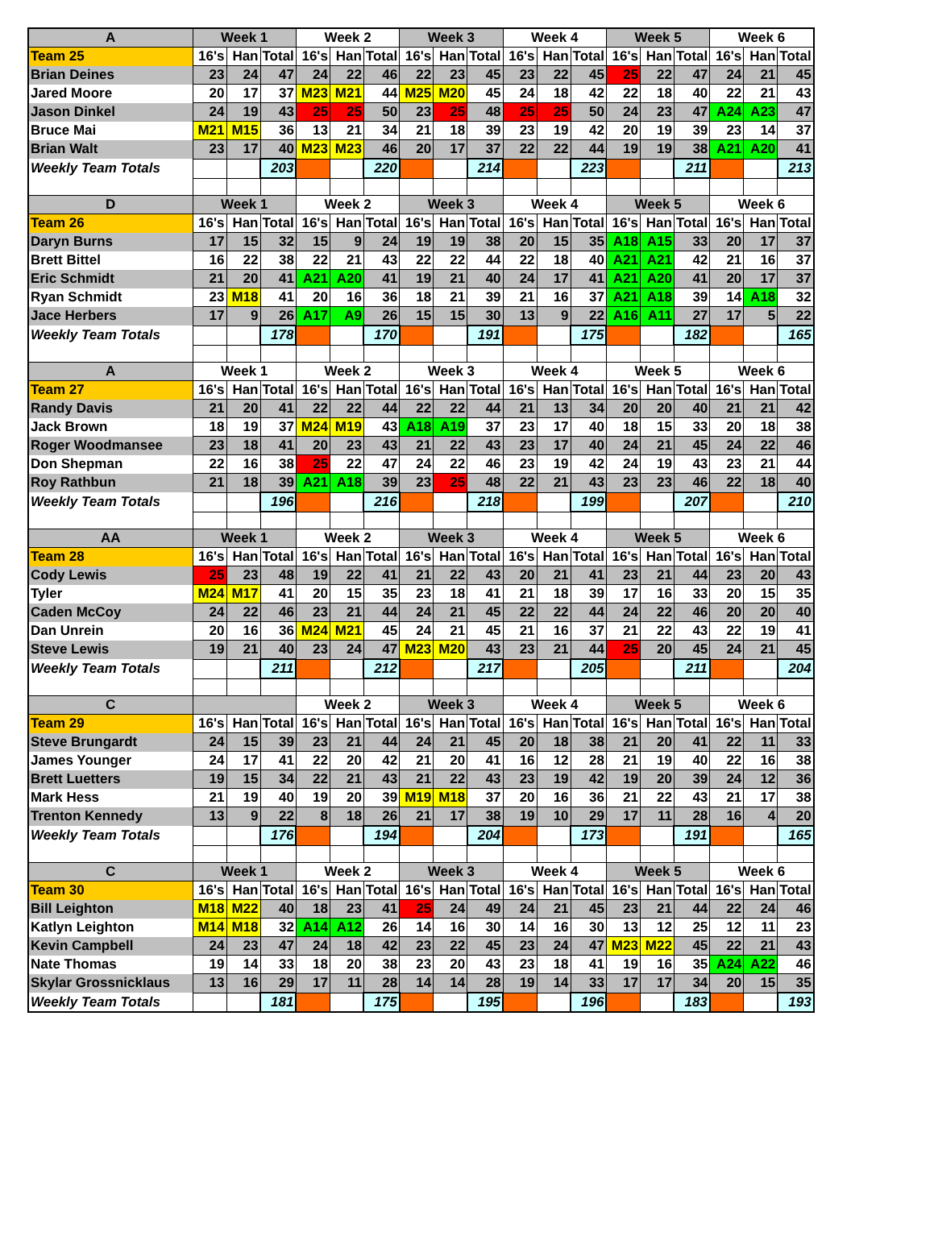| A | Week 1 | | | Week 2 | | | Week 3 | | | Week 4 | | | Week 5 | | | Week 6 | | |
| --- | --- | --- | --- | --- | --- | --- | --- | --- | --- | --- | --- | --- | --- | --- | --- | --- | --- | --- |
| Team 25 | 16's | Han | Total | 16's | Han | Total | 16's | Han | Total | 16's | Han | Total | 16's | Han | Total | 16's | Han | Total |
| Brian Deines | 23 | 24 | 47 | 24 | 22 | 46 | 22 | 23 | 45 | 23 | 22 | 45 | 25 | 22 | 47 | 24 | 21 | 45 |
| Jared Moore | 20 | 17 | 37 | M23 | M21 | 44 | M25 | M20 | 45 | 24 | 18 | 42 | 22 | 18 | 40 | 22 | 21 | 43 |
| Jason Dinkel | 24 | 19 | 43 | 25 | 25 | 50 | 23 | 25 | 48 | 25 | 25 | 50 | 24 | 23 | 47 | A24 | A23 | 47 |
| Bruce Mai | M21 | M15 | 36 | 13 | 21 | 34 | 21 | 18 | 39 | 23 | 19 | 42 | 20 | 19 | 39 | 23 | 14 | 37 |
| Brian Walt | 23 | 17 | 40 | M23 | M23 | 46 | 20 | 17 | 37 | 22 | 22 | 44 | 19 | 19 | 38 | A21 | A20 | 41 |
| Weekly Team Totals | | | 203 | | | 220 | | | 214 | | | 223 | | | 211 | | | 213 |
| D | Week 1 | | | Week 2 | | | Week 3 | | | Week 4 | | | Week 5 | | | Week 6 | | |
| Team 26 | 16's | Han | Total | 16's | Han | Total | 16's | Han | Total | 16's | Han | Total | 16's | Han | Total | 16's | Han | Total |
| Daryn Burns | 17 | 15 | 32 | 15 | 9 | 24 | 19 | 19 | 38 | 20 | 15 | 35 | A18 | A15 | 33 | 20 | 17 | 37 |
| Brett Bittel | 16 | 22 | 38 | 22 | 21 | 43 | 22 | 22 | 44 | 22 | 18 | 40 | A21 | A21 | 42 | 21 | 16 | 37 |
| Eric Schmidt | 21 | 20 | 41 | A21 | A20 | 41 | 19 | 21 | 40 | 24 | 17 | 41 | A21 | A20 | 41 | 20 | 17 | 37 |
| Ryan Schmidt | 23 | M18 | 41 | 20 | 16 | 36 | 18 | 21 | 39 | 21 | 16 | 37 | A21 | A18 | 39 | 14 | A18 | 32 |
| Jace Herbers | 17 | 9 | 26 | A17 | A9 | 26 | 15 | 15 | 30 | 13 | 9 | 22 | A16 | A11 | 27 | 17 | 5 | 22 |
| Weekly Team Totals | | | 178 | | | 170 | | | 191 | | | 175 | | | 182 | | | 165 |
| A | Week 1 | | | Week 2 | | | Week 3 | | | Week 4 | | | Week 5 | | | Week 6 | | |
| Team 27 | 16's | Han | Total | 16's | Han | Total | 16's | Han | Total | 16's | Han | Total | 16's | Han | Total | 16's | Han | Total |
| Randy Davis | 21 | 20 | 41 | 22 | 22 | 44 | 22 | 22 | 44 | 21 | 13 | 34 | 20 | 20 | 40 | 21 | 21 | 42 |
| Jack Brown | 18 | 19 | 37 | M24 | M19 | 43 | A18 | A19 | 37 | 23 | 17 | 40 | 18 | 15 | 33 | 20 | 18 | 38 |
| Roger Woodmansee | 23 | 18 | 41 | 20 | 23 | 43 | 21 | 22 | 43 | 23 | 17 | 40 | 24 | 21 | 45 | 24 | 22 | 46 |
| Don Shepman | 22 | 16 | 38 | 25 | 22 | 47 | 24 | 22 | 46 | 23 | 19 | 42 | 24 | 19 | 43 | 23 | 21 | 44 |
| Roy Rathbun | 21 | 18 | 39 | A21 | A18 | 39 | 23 | 25 | 48 | 22 | 21 | 43 | 23 | 23 | 46 | 22 | 18 | 40 |
| Weekly Team Totals | | | 196 | | | 216 | | | 218 | | | 199 | | | 207 | | | 210 |
| AA | Week 1 | | | Week 2 | | | Week 3 | | | Week 4 | | | Week 5 | | | Week 6 | | |
| Team 28 | 16's | Han | Total | 16's | Han | Total | 16's | Han | Total | 16's | Han | Total | 16's | Han | Total | 16's | Han | Total |
| Cody Lewis | 25 | 23 | 48 | 19 | 22 | 41 | 21 | 22 | 43 | 20 | 21 | 41 | 23 | 21 | 44 | 23 | 20 | 43 |
| Tyler | M24 | M17 | 41 | 20 | 15 | 35 | 23 | 18 | 41 | 21 | 18 | 39 | 17 | 16 | 33 | 20 | 15 | 35 |
| Caden McCoy | 24 | 22 | 46 | 23 | 21 | 44 | 24 | 21 | 45 | 22 | 22 | 44 | 24 | 22 | 46 | 20 | 20 | 40 |
| Dan Unrein | 20 | 16 | 36 | M24 | M21 | 45 | 24 | 21 | 45 | 21 | 16 | 37 | 21 | 22 | 43 | 22 | 19 | 41 |
| Steve Lewis | 19 | 21 | 40 | 23 | 24 | 47 | M23 | M20 | 43 | 23 | 21 | 44 | 25 | 20 | 45 | 24 | 21 | 45 |
| Weekly Team Totals | | | 211 | | | 212 | | | 217 | | | 205 | | | 211 | | | 204 |
| C | | | | Week 2 | | | Week 3 | | | Week 4 | | | Week 5 | | | Week 6 | | |
| Team 29 | 16's | Han | Total | 16's | Han | Total | 16's | Han | Total | 16's | Han | Total | 16's | Han | Total | 16's | Han | Total |
| Steve Brungardt | 24 | 15 | 39 | 23 | 21 | 44 | 24 | 21 | 45 | 20 | 18 | 38 | 21 | 20 | 41 | 22 | 11 | 33 |
| James Younger | 24 | 17 | 41 | 22 | 20 | 42 | 21 | 20 | 41 | 16 | 12 | 28 | 21 | 19 | 40 | 22 | 16 | 38 |
| Brett Luetters | 19 | 15 | 34 | 22 | 21 | 43 | 21 | 22 | 43 | 23 | 19 | 42 | 19 | 20 | 39 | 24 | 12 | 36 |
| Mark Hess | 21 | 19 | 40 | 19 | 20 | 39 | M19 | M18 | 37 | 20 | 16 | 36 | 21 | 22 | 43 | 21 | 17 | 38 |
| Trenton Kennedy | 13 | 9 | 22 | 8 | 18 | 26 | 21 | 17 | 38 | 19 | 10 | 29 | 17 | 11 | 28 | 16 | 4 | 20 |
| Weekly Team Totals | | | 176 | | | 194 | | | 204 | | | 173 | | | 191 | | | 165 |
| C | Week 1 | | | Week 2 | | | Week 3 | | | Week 4 | | | Week 5 | | | Week 6 | | |
| Team 30 | 16's | Han | Total | 16's | Han | Total | 16's | Han | Total | 16's | Han | Total | 16's | Han | Total | 16's | Han | Total |
| Bill Leighton | M18 | M22 | 40 | 18 | 23 | 41 | 25 | 24 | 49 | 24 | 21 | 45 | 23 | 21 | 44 | 22 | 24 | 46 |
| Katlyn Leighton | M14 | M18 | 32 | A14 | A12 | 26 | 14 | 16 | 30 | 14 | 16 | 30 | 13 | 12 | 25 | 12 | 11 | 23 |
| Kevin Campbell | 24 | 23 | 47 | 24 | 18 | 42 | 23 | 22 | 45 | 23 | 24 | 47 | M23 | M22 | 45 | 22 | 21 | 43 |
| Nate Thomas | 19 | 14 | 33 | 18 | 20 | 38 | 23 | 20 | 43 | 23 | 18 | 41 | 19 | 16 | 35 | A24 | A22 | 46 |
| Skylar Grossnicklaus | 13 | 16 | 29 | 17 | 11 | 28 | 14 | 14 | 28 | 19 | 14 | 33 | 17 | 17 | 34 | 20 | 15 | 35 |
| Weekly Team Totals | | | 181 | | | 175 | | | 195 | | | 196 | | | 183 | | | 193 |